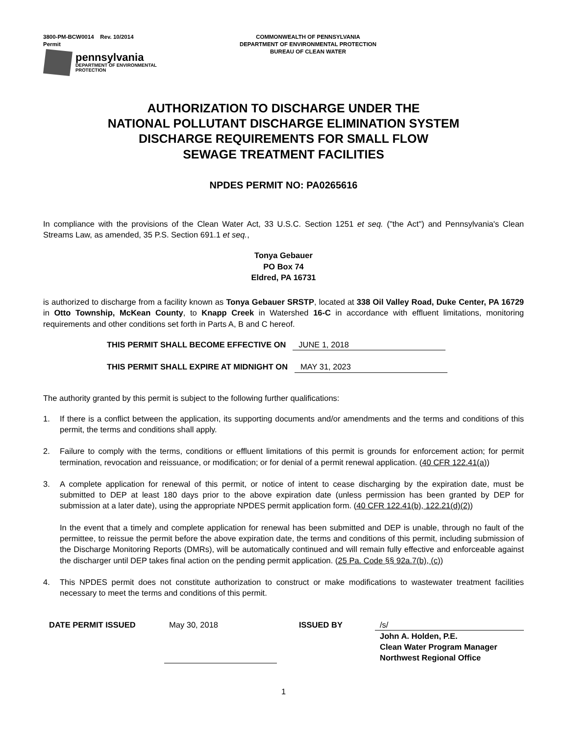3800-PM-BCW0014 Rev. 10/2014
Permit
pennsylvania
DEPARTMENT OF ENVIRONMENTAL
PROTECTION
COMMONWEALTH OF PENNSYLVANIA
DEPARTMENT OF ENVIRONMENTAL PROTECTION
BUREAU OF CLEAN WATER
AUTHORIZATION TO DISCHARGE UNDER THE
NATIONAL POLLUTANT DISCHARGE ELIMINATION SYSTEM
DISCHARGE REQUIREMENTS FOR SMALL FLOW
SEWAGE TREATMENT FACILITIES
NPDES PERMIT NO: PA0265616
In compliance with the provisions of the Clean Water Act, 33 U.S.C. Section 1251 et seq. ("the Act") and Pennsylvania's Clean Streams Law, as amended, 35 P.S. Section 691.1 et seq.,
Tonya Gebauer
PO Box 74
Eldred, PA 16731
is authorized to discharge from a facility known as Tonya Gebauer SRSTP, located at 338 Oil Valley Road, Duke Center, PA 16729 in Otto Township, McKean County, to Knapp Creek in Watershed 16-C in accordance with effluent limitations, monitoring requirements and other conditions set forth in Parts A, B and C hereof.
THIS PERMIT SHALL BECOME EFFECTIVE ON JUNE 1, 2018
THIS PERMIT SHALL EXPIRE AT MIDNIGHT ON MAY 31, 2023
The authority granted by this permit is subject to the following further qualifications:
1. If there is a conflict between the application, its supporting documents and/or amendments and the terms and conditions of this permit, the terms and conditions shall apply.
2. Failure to comply with the terms, conditions or effluent limitations of this permit is grounds for enforcement action; for permit termination, revocation and reissuance, or modification; or for denial of a permit renewal application. (40 CFR 122.41(a))
3. A complete application for renewal of this permit, or notice of intent to cease discharging by the expiration date, must be submitted to DEP at least 180 days prior to the above expiration date (unless permission has been granted by DEP for submission at a later date), using the appropriate NPDES permit application form. (40 CFR 122.41(b), 122.21(d)(2))
In the event that a timely and complete application for renewal has been submitted and DEP is unable, through no fault of the permittee, to reissue the permit before the above expiration date, the terms and conditions of this permit, including submission of the Discharge Monitoring Reports (DMRs), will be automatically continued and will remain fully effective and enforceable against the discharger until DEP takes final action on the pending permit application. (25 Pa. Code §§ 92a.7(b), (c))
4. This NPDES permit does not constitute authorization to construct or make modifications to wastewater treatment facilities necessary to meet the terms and conditions of this permit.
DATE PERMIT ISSUED May 30, 2018 ISSUED BY /s/
John A. Holden, P.E.
Clean Water Program Manager
Northwest Regional Office
1